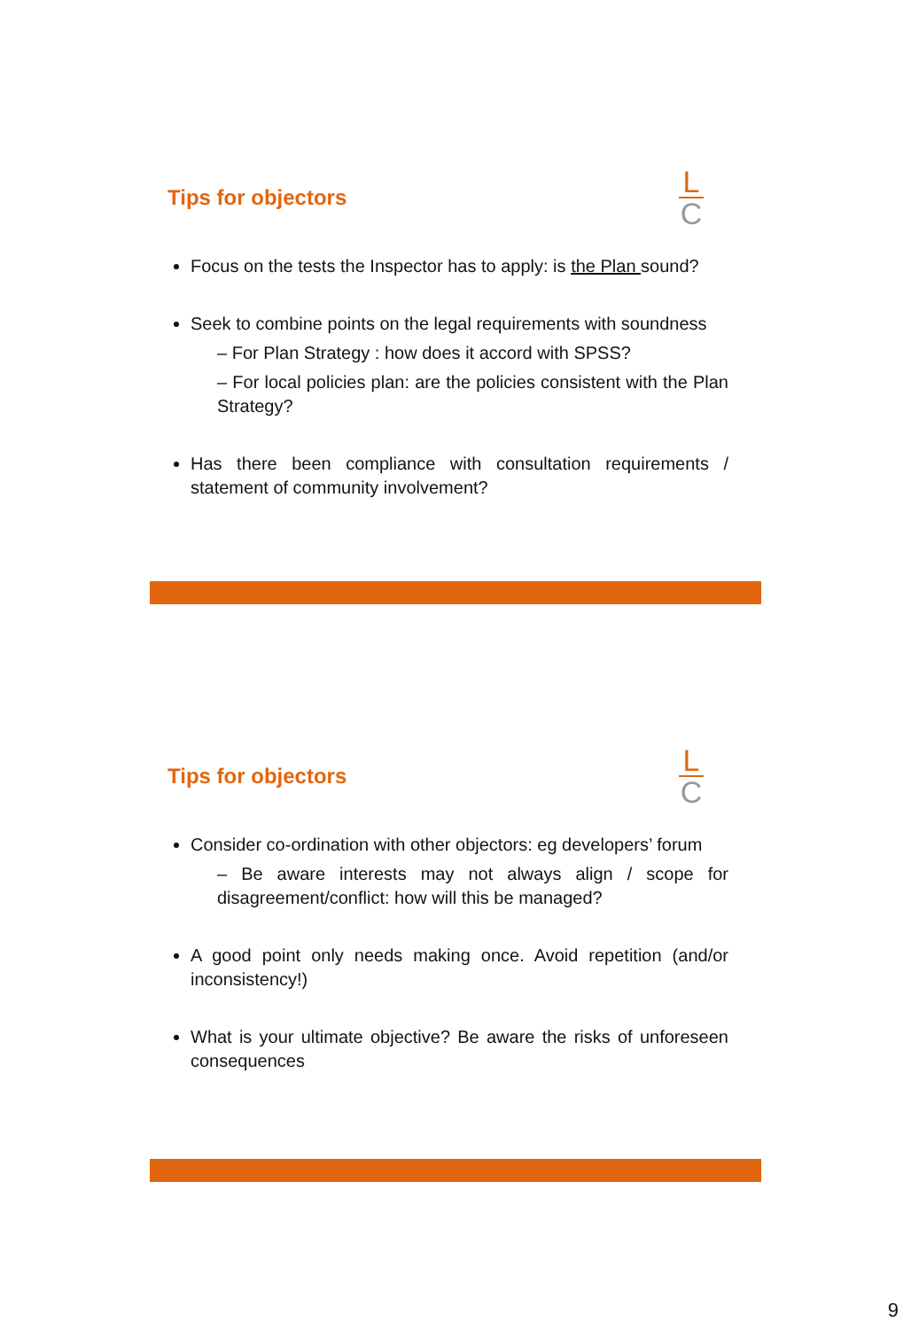Tips for objectors
L
C
Focus on the tests the Inspector has to apply: is the Plan sound?
Seek to combine points on the legal requirements with soundness
– For Plan Strategy : how does it accord with SPSS?
– For local policies plan: are the policies consistent with the Plan Strategy?
Has there been compliance with consultation requirements / statement of community involvement?
Tips for objectors
L
C
Consider co-ordination with other objectors: eg developers’ forum
– Be aware interests may not always align / scope for disagreement/conflict: how will this be managed?
A good point only needs making once. Avoid repetition (and/or inconsistency!)
What is your ultimate objective? Be aware the risks of unforeseen consequences
9